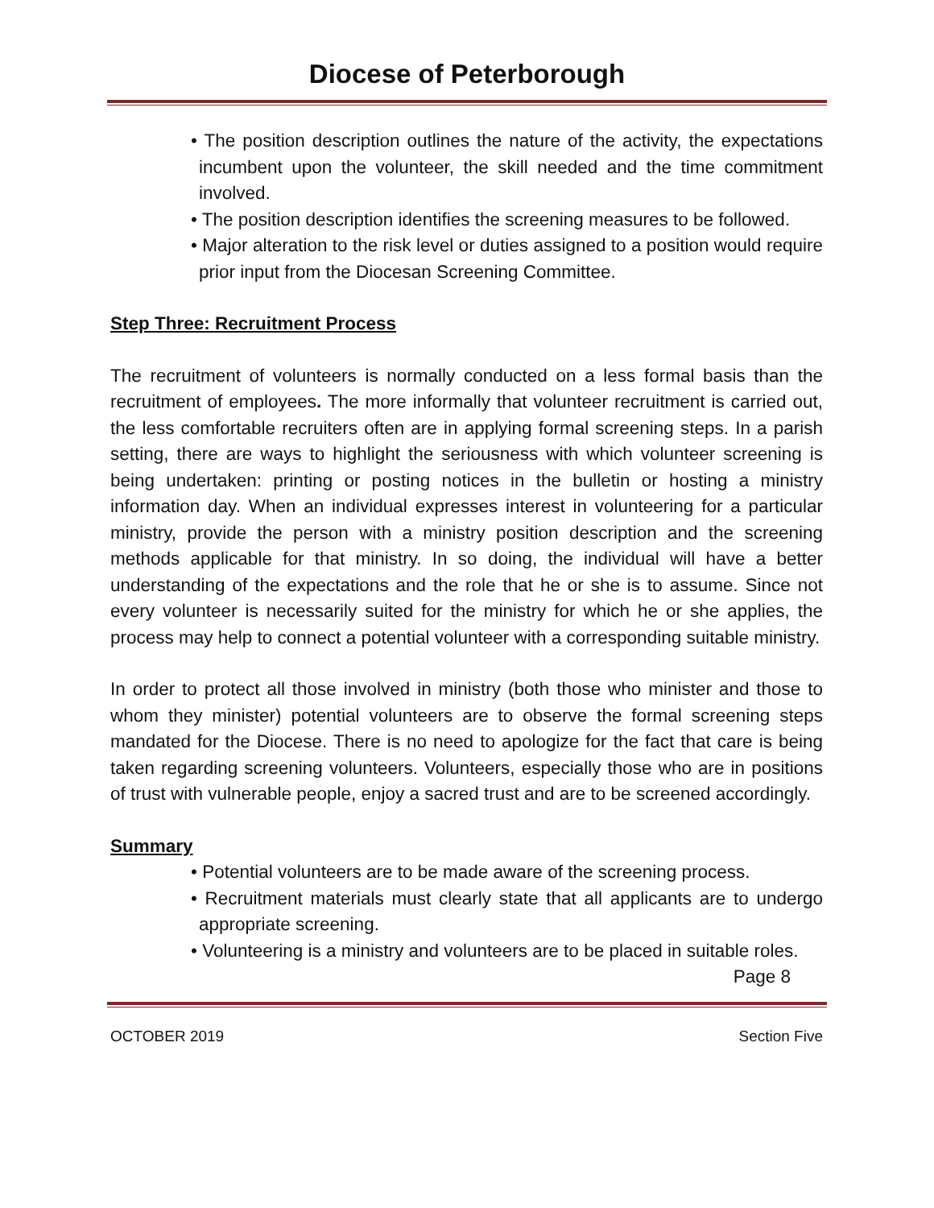Diocese of Peterborough
• The position description outlines the nature of the activity, the expectations incumbent upon the volunteer, the skill needed and the time commitment involved.
• The position description identifies the screening measures to be followed.
• Major alteration to the risk level or duties assigned to a position would require prior input from the Diocesan Screening Committee.
Step Three: Recruitment Process
The recruitment of volunteers is normally conducted on a less formal basis than the recruitment of employees. The more informally that volunteer recruitment is carried out, the less comfortable recruiters often are in applying formal screening steps. In a parish setting, there are ways to highlight the seriousness with which volunteer screening is being undertaken: printing or posting notices in the bulletin or hosting a ministry information day. When an individual expresses interest in volunteering for a particular ministry, provide the person with a ministry position description and the screening methods applicable for that ministry. In so doing, the individual will have a better understanding of the expectations and the role that he or she is to assume. Since not every volunteer is necessarily suited for the ministry for which he or she applies, the process may help to connect a potential volunteer with a corresponding suitable ministry.
In order to protect all those involved in ministry (both those who minister and those to whom they minister) potential volunteers are to observe the formal screening steps mandated for the Diocese. There is no need to apologize for the fact that care is being taken regarding screening volunteers. Volunteers, especially those who are in positions of trust with vulnerable people, enjoy a sacred trust and are to be screened accordingly.
Summary
• Potential volunteers are to be made aware of the screening process.
• Recruitment materials must clearly state that all applicants are to undergo appropriate screening.
• Volunteering is a ministry and volunteers are to be placed in suitable roles.
Page 8
OCTOBER 2019 Section Five